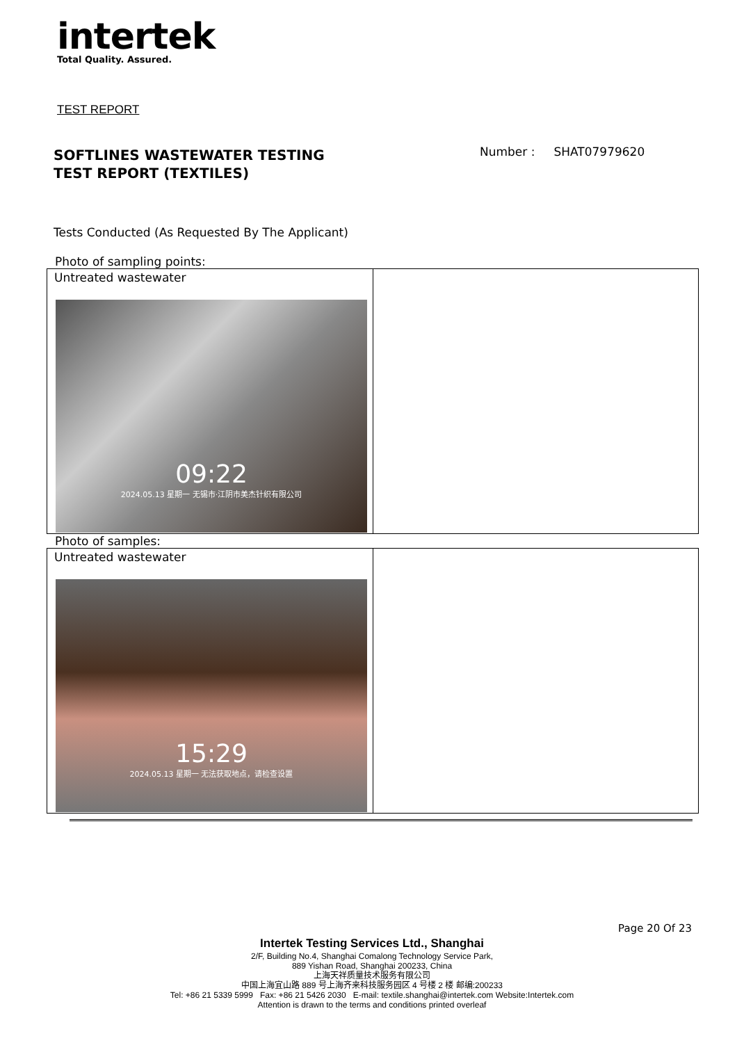intertek
Total Quality. Assured.
TEST REPORT
SOFTLINES WASTEWATER TESTING
TEST REPORT (TEXTILES)
Number : SHAT07979620
Tests Conducted (As Requested By The Applicant)
Photo of sampling points:
| Untreated wastewater 09:22 2024.05.13 星期一 无锡市·江阴市美杰针织有限公司 | |
Photo of samples:
| Untreated wastewater 15:29 2024.05.13 星期一 无法获取地点，请检查设置 | |
Page 20 Of 23
Intertek Testing Services Ltd., Shanghai
2/F, Building No.4, Shanghai Comalong Technology Service Park,
889 Yishan Road, Shanghai 200233, China
上海天祥质量技术服务有限公司
中国上海宜山路 889 号上海齐来科技服务园区 4 号楼 2 楼 邮编:200233
Tel: +86 21 5339 5999 Fax: +86 21 5426 2030 E-mail: textile.shanghai@intertek.com Website:Intertek.com
Attention is drawn to the terms and conditions printed overleaf